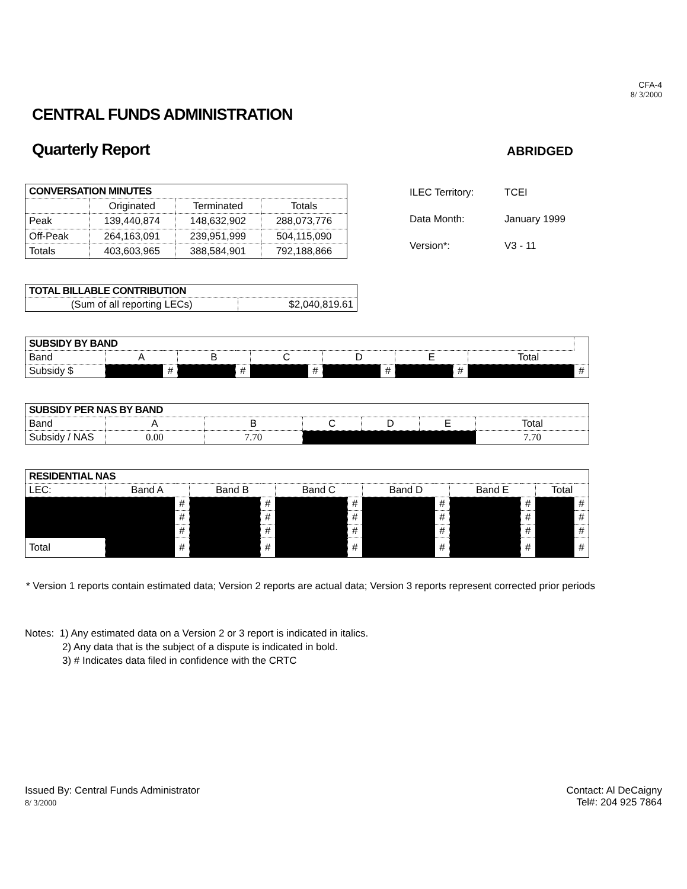CFA-4
8/ 3/2000
CENTRAL FUNDS ADMINISTRATION
Quarterly Report
ABRIDGED
| CONVERSATION MINUTES | | | |
| --- | --- | --- | --- |
| | Originated | Terminated | Totals |
| Peak | 139,440,874 | 148,632,902 | 288,073,776 |
| Off-Peak | 264,163,091 | 239,951,999 | 504,115,090 |
| Totals | 403,603,965 | 388,584,901 | 792,188,866 |
| ILEC Territory: | TCEI |
| Data Month: | January 1999 |
| Version*: | V3 - 11 |
| TOTAL BILLABLE CONTRIBUTION | |
| --- | --- |
| (Sum of all reporting LECs) | $2,040,819.61 |
| SUBSIDY BY BAND | | | | | | | | | | | | |
| --- | --- | --- | --- | --- | --- | --- | --- | --- | --- | --- | --- | --- |
| Band | A | | B | | C | | D | | E | | Total | |
| Subsidy $ | | # | | # | | # | | # | | # | | # |
| SUBSIDY PER NAS BY BAND | | | | | | |
| --- | --- | --- | --- | --- | --- | --- |
| Band | A | B | C | D | E | Total |
| Subsidy / NAS | 0.00 | 7.70 | | | | 7.70 |
| RESIDENTIAL NAS | | | | | | | | | | | | |
| --- | --- | --- | --- | --- | --- | --- | --- | --- | --- | --- | --- | --- |
| LEC: | Band A | | Band B | | Band C | | Band D | | Band E | | Total | |
| | | # | | # | | # | | # | | # | | # |
| | | # | | # | | # | | # | | # | | # |
| | | # | | # | | # | | # | | # | | # |
| Total | | # | | # | | # | | # | | # | | # |
* Version 1 reports contain estimated data; Version 2 reports are actual data; Version 3 reports represent corrected prior periods
Notes: 1) Any estimated data on a Version 2 or 3 report is indicated in italics.
2) Any data that is the subject of a dispute is indicated in bold.
3) # Indicates data filed in confidence with the CRTC
Issued By: Central Funds Administrator
8/ 3/2000
Contact: Al DeCaigny
Tel#: 204 925 7864